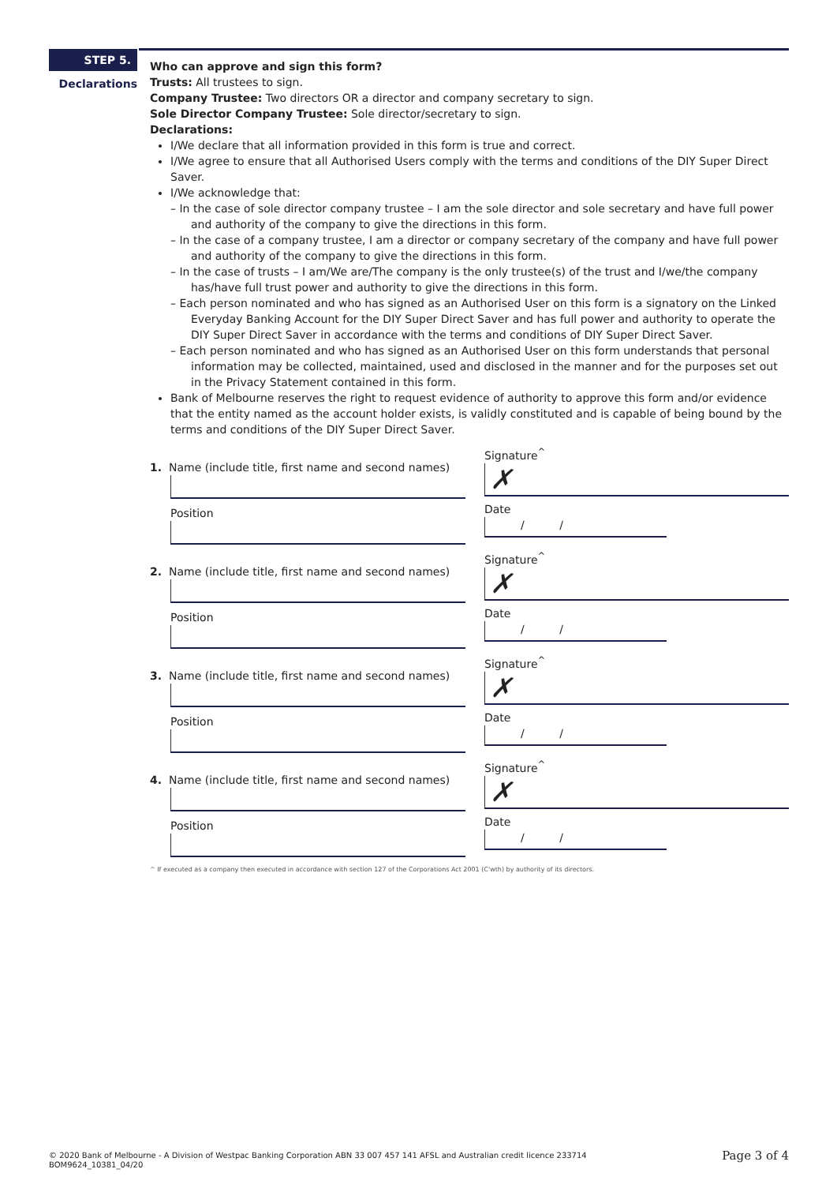STEP 5.
Declarations
Who can approve and sign this form?
Trusts: All trustees to sign.
Company Trustee: Two directors OR a director and company secretary to sign.
Sole Director Company Trustee: Sole director/secretary to sign.
Declarations:
I/We declare that all information provided in this form is true and correct.
I/We agree to ensure that all Authorised Users comply with the terms and conditions of the DIY Super Direct Saver.
I/We acknowledge that:
– In the case of sole director company trustee – I am the sole director and sole secretary and have full power and authority of the company to give the directions in this form.
– In the case of a company trustee, I am a director or company secretary of the company and have full power and authority of the company to give the directions in this form.
– In the case of trusts – I am/We are/The company is the only trustee(s) of the trust and I/we/the company has/have full trust power and authority to give the directions in this form.
– Each person nominated and who has signed as an Authorised User on this form is a signatory on the Linked Everyday Banking Account for the DIY Super Direct Saver and has full power and authority to operate the DIY Super Direct Saver in accordance with the terms and conditions of DIY Super Direct Saver.
– Each person nominated and who has signed as an Authorised User on this form understands that personal information may be collected, maintained, used and disclosed in the manner and for the purposes set out in the Privacy Statement contained in this form.
Bank of Melbourne reserves the right to request evidence of authority to approve this form and/or evidence that the entity named as the account holder exists, is validly constituted and is capable of being bound by the terms and conditions of the DIY Super Direct Saver.
1. Name (include title, first name and second names)
Position
Signature<sup>^</sup>
✗
Date
/ /
2. Name (include title, first name and second names)
Position
Signature<sup>^</sup>
✗
Date
/ /
3. Name (include title, first name and second names)
Position
Signature<sup>^</sup>
✗
Date
/ /
4. Name (include title, first name and second names)
Position
Signature<sup>^</sup>
✗
Date
/ /
^ If executed as a company then executed in accordance with section 127 of the Corporations Act 2001 (C'wth) by authority of its directors.
© 2020 Bank of Melbourne - A Division of Westpac Banking Corporation ABN 33 007 457 141 AFSL and Australian credit licence 233714
BOM9624_10381_04/20
Page 3 of 4